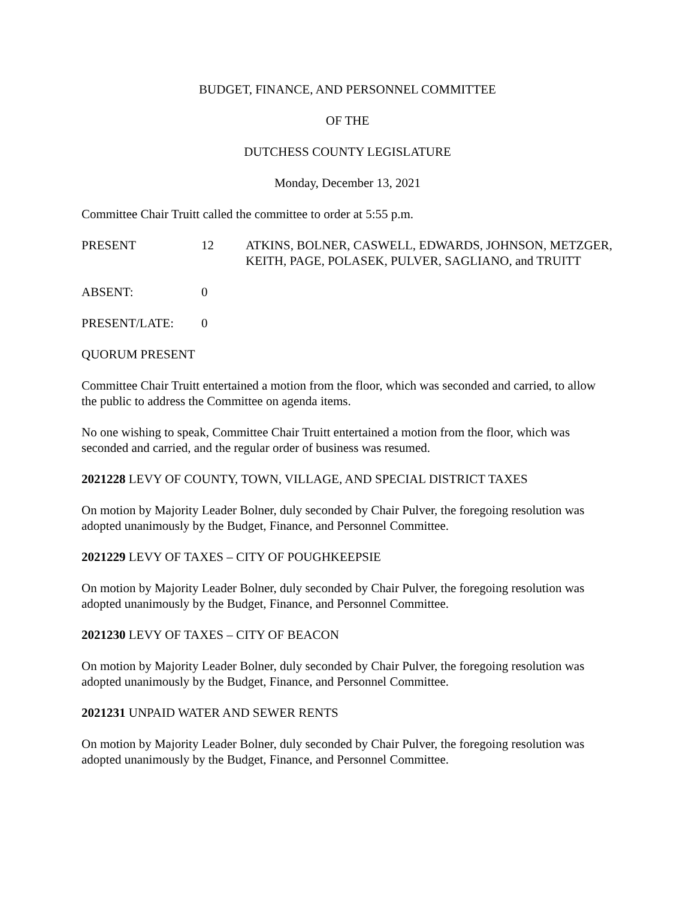BUDGET, FINANCE, AND PERSONNEL COMMITTEE
OF THE
DUTCHESS COUNTY LEGISLATURE
Monday, December 13, 2021
Committee Chair Truitt called the committee to order at 5:55 p.m.
PRESENT 12 ATKINS, BOLNER, CASWELL, EDWARDS, JOHNSON, METZGER, KEITH, PAGE, POLASEK, PULVER, SAGLIANO, and TRUITT
ABSENT: 0
PRESENT/LATE: 0
QUORUM PRESENT
Committee Chair Truitt entertained a motion from the floor, which was seconded and carried, to allow the public to address the Committee on agenda items.
No one wishing to speak, Committee Chair Truitt entertained a motion from the floor, which was seconded and carried, and the regular order of business was resumed.
2021228 LEVY OF COUNTY, TOWN, VILLAGE, AND SPECIAL DISTRICT TAXES
On motion by Majority Leader Bolner, duly seconded by Chair Pulver, the foregoing resolution was adopted unanimously by the Budget, Finance, and Personnel Committee.
2021229 LEVY OF TAXES – CITY OF POUGHKEEPSIE
On motion by Majority Leader Bolner, duly seconded by Chair Pulver, the foregoing resolution was adopted unanimously by the Budget, Finance, and Personnel Committee.
2021230 LEVY OF TAXES – CITY OF BEACON
On motion by Majority Leader Bolner, duly seconded by Chair Pulver, the foregoing resolution was adopted unanimously by the Budget, Finance, and Personnel Committee.
2021231 UNPAID WATER AND SEWER RENTS
On motion by Majority Leader Bolner, duly seconded by Chair Pulver, the foregoing resolution was adopted unanimously by the Budget, Finance, and Personnel Committee.